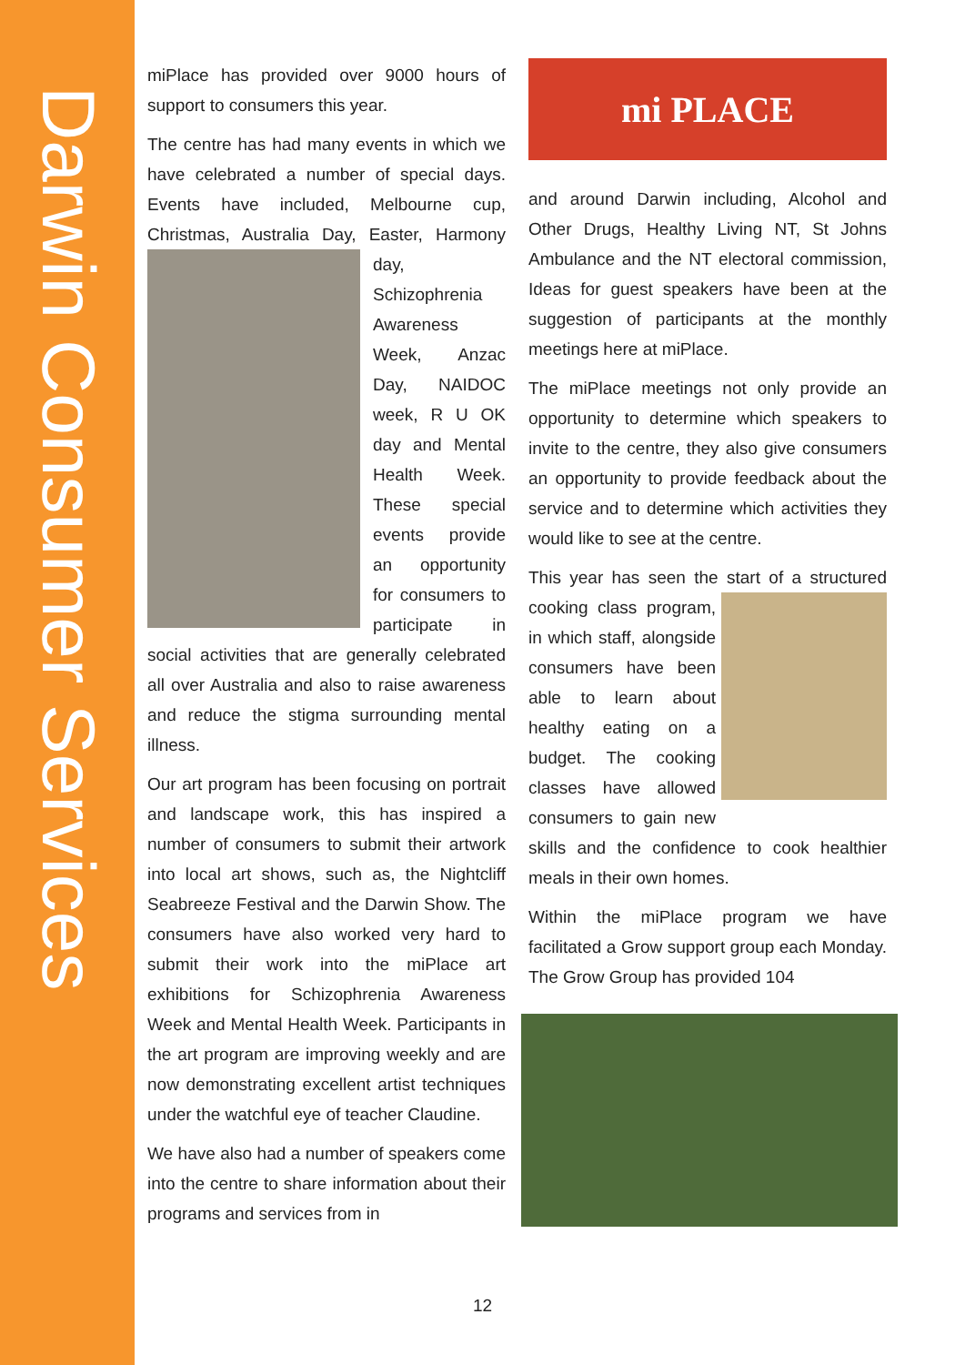Darwin Consumer Services
miPlace has provided over 9000 hours of support to consumers this year.
The centre has had many events in which we have celebrated a number of special days. Events have included, Melbourne cup, Christmas, Australia Day, Easter, Harmony day, Schizophrenia Awareness Week, Anzac Day, NAIDOC week, R U OK day and Mental Health Week. These special events provide an opportunity for consumers to participate in social activities that are generally celebrated all over Australia and also to raise awareness and reduce the stigma surrounding mental illness.
Our art program has been focusing on portrait and landscape work, this has inspired a number of consumers to submit their artwork into local art shows, such as, the Nightcliff Seabreeze Festival and the Darwin Show. The consumers have also worked very hard to submit their work into the miPlace art exhibitions for Schizophrenia Awareness Week and Mental Health Week. Participants in the art program are improving weekly and are now demonstrating excellent artist techniques under the watchful eye of teacher Claudine.
We have also had a number of speakers come into the centre to share information about their programs and services from in
mi PLACE
and around Darwin including, Alcohol and Other Drugs, Healthy Living NT, St Johns Ambulance and the NT electoral commission, Ideas for guest speakers have been at the suggestion of participants at the monthly meetings here at miPlace.
The miPlace meetings not only provide an opportunity to determine which speakers to invite to the centre, they also give consumers an opportunity to provide feedback about the service and to determine which activities they would like to see at the centre.
This year has seen the start of a structured cooking class program, in which staff, alongside consumers have been able to learn about healthy eating on a budget. The cooking classes have allowed consumers to gain new skills and the confidence to cook healthier meals in their own homes.
Within the miPlace program we have facilitated a Grow support group each Monday. The Grow Group has provided 104
12